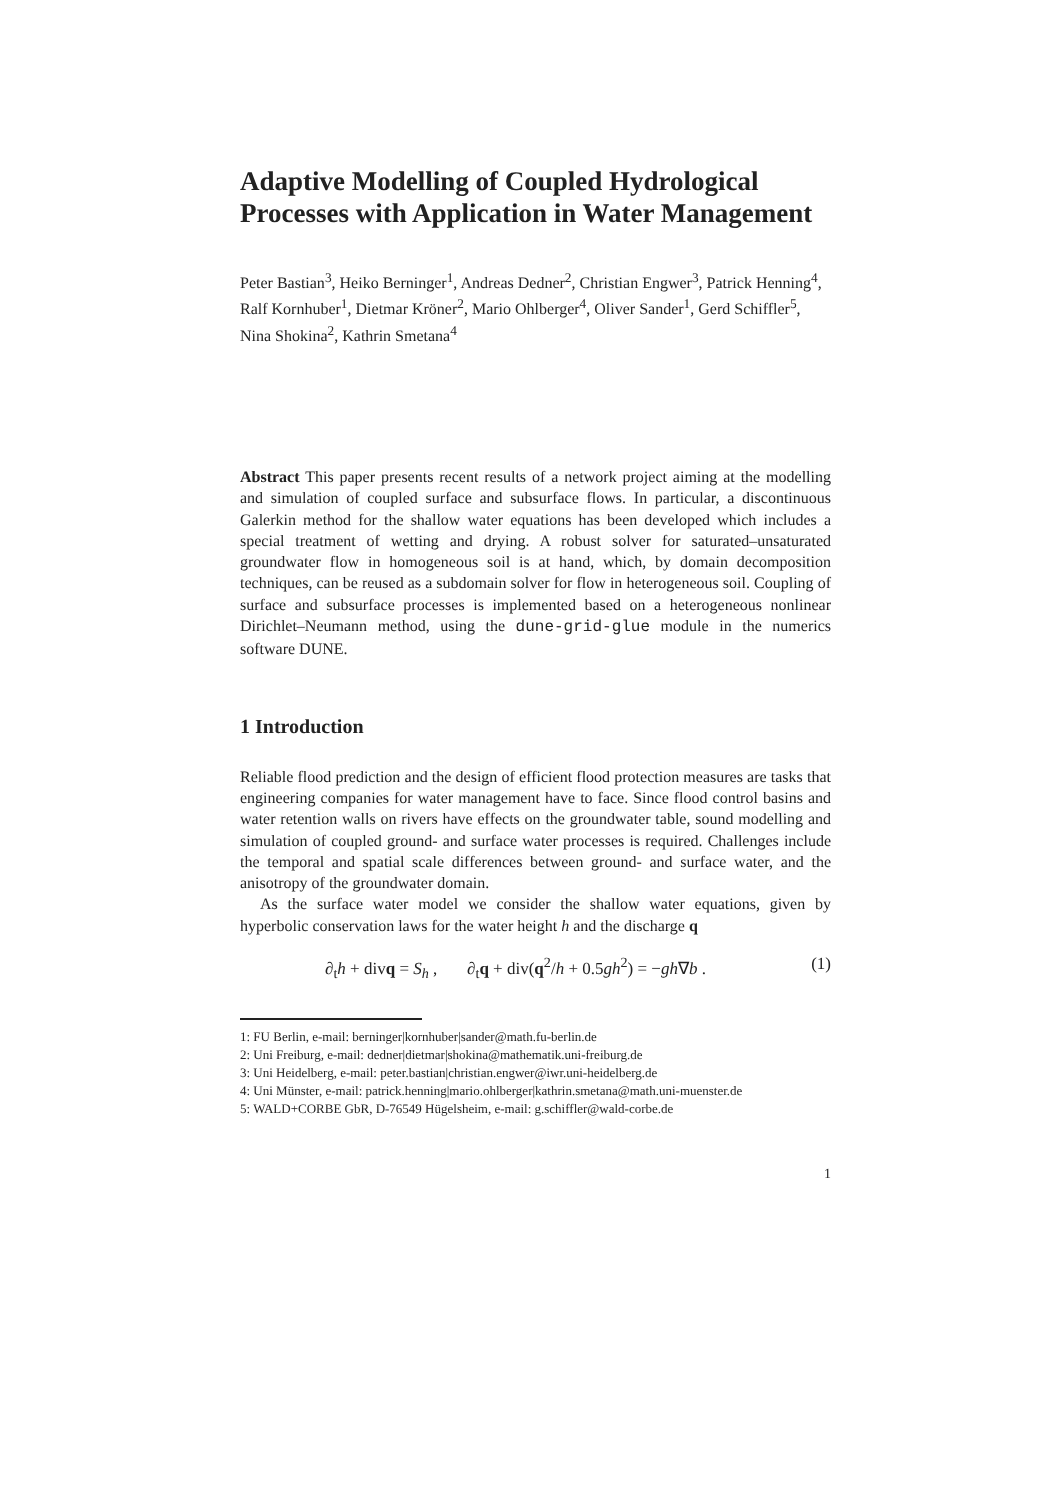Adaptive Modelling of Coupled Hydrological Processes with Application in Water Management
Peter Bastian<sup>3</sup>, Heiko Berninger<sup>1</sup>, Andreas Dedner<sup>2</sup>, Christian Engwer<sup>3</sup>, Patrick Henning<sup>4</sup>, Ralf Kornhuber<sup>1</sup>, Dietmar Kröner<sup>2</sup>, Mario Ohlberger<sup>4</sup>, Oliver Sander<sup>1</sup>, Gerd Schiffler<sup>5</sup>, Nina Shokina<sup>2</sup>, Kathrin Smetana<sup>4</sup>
Abstract This paper presents recent results of a network project aiming at the modelling and simulation of coupled surface and subsurface flows. In particular, a discontinuous Galerkin method for the shallow water equations has been developed which includes a special treatment of wetting and drying. A robust solver for saturated–unsaturated groundwater flow in homogeneous soil is at hand, which, by domain decomposition techniques, can be reused as a subdomain solver for flow in heterogeneous soil. Coupling of surface and subsurface processes is implemented based on a heterogeneous nonlinear Dirichlet–Neumann method, using the dune-grid-glue module in the numerics software DUNE.
1 Introduction
Reliable flood prediction and the design of efficient flood protection measures are tasks that engineering companies for water management have to face. Since flood control basins and water retention walls on rivers have effects on the groundwater table, sound modelling and simulation of coupled ground- and surface water processes is required. Challenges include the temporal and spatial scale differences between ground- and surface water, and the anisotropy of the groundwater domain.
As the surface water model we consider the shallow water equations, given by hyperbolic conservation laws for the water height h and the discharge q
∂<sub>t</sub>h + divq = S<sub>h</sub> , ∂<sub>t</sub>q + div(q<sup>2</sup>/h + 0.5gh<sup>2</sup>) = −gh∇b . (1)
1: FU Berlin, e-mail: berninger|kornhuber|sander@math.fu-berlin.de
2: Uni Freiburg, e-mail: dedner|dietmar|shokina@mathematik.uni-freiburg.de
3: Uni Heidelberg, e-mail: peter.bastian|christian.engwer@iwr.uni-heidelberg.de
4: Uni Münster, e-mail: patrick.henning|mario.ohlberger|kathrin.smetana@math.uni-muenster.de
5: WALD+CORBE GbR, D-76549 Hügelsheim, e-mail: g.schiffler@wald-corbe.de
1